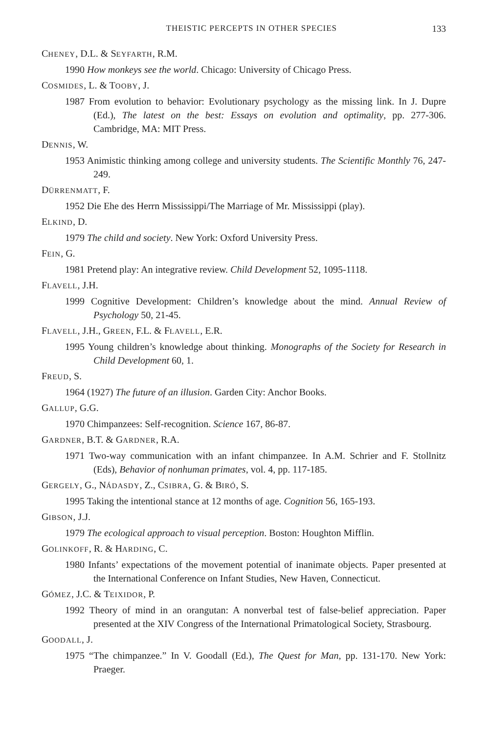THEISTIC PERCEPTS IN OTHER SPECIES 133
CHENEY, D.L. & SEYFARTH, R.M.
1990 How monkeys see the world. Chicago: University of Chicago Press.
COSMIDES, L. & TOOBY, J.
1987 From evolution to behavior: Evolutionary psychology as the missing link. In J. Dupre (Ed.), The latest on the best: Essays on evolution and optimality, pp. 277-306. Cambridge, MA: MIT Press.
DENNIS, W.
1953 Animistic thinking among college and university students. The Scientific Monthly 76, 247-249.
DÜRRENMATT, F.
1952 Die Ehe des Herrn Mississippi/The Marriage of Mr. Mississippi (play).
ELKIND, D.
1979 The child and society. New York: Oxford University Press.
FEIN, G.
1981 Pretend play: An integrative review. Child Development 52, 1095-1118.
FLAVELL, J.H.
1999 Cognitive Development: Children’s knowledge about the mind. Annual Review of Psychology 50, 21-45.
FLAVELL, J.H., GREEN, F.L. & FLAVELL, E.R.
1995 Young children’s knowledge about thinking. Monographs of the Society for Research in Child Development 60, 1.
FREUD, S.
1964 (1927) The future of an illusion. Garden City: Anchor Books.
GALLUP, G.G.
1970 Chimpanzees: Self-recognition. Science 167, 86-87.
GARDNER, B.T. & GARDNER, R.A.
1971 Two-way communication with an infant chimpanzee. In A.M. Schrier and F. Stollnitz (Eds), Behavior of nonhuman primates, vol. 4, pp. 117-185.
GERGELY, G., NÁDASDY, Z., CSIBRA, G. & BIRÓ, S.
1995 Taking the intentional stance at 12 months of age. Cognition 56, 165-193.
GIBSON, J.J.
1979 The ecological approach to visual perception. Boston: Houghton Mifflin.
GOLINKOFF, R. & HARDING, C.
1980 Infants’ expectations of the movement potential of inanimate objects. Paper presented at the International Conference on Infant Studies, New Haven, Connecticut.
GÓMEZ, J.C. & TEIXIDOR, P.
1992 Theory of mind in an orangutan: A nonverbal test of false-belief appreciation. Paper presented at the XIV Congress of the International Primatological Society, Strasbourg.
GOODALL, J.
1975 “The chimpanzee.” In V. Goodall (Ed.), The Quest for Man, pp. 131-170. New York: Praeger.